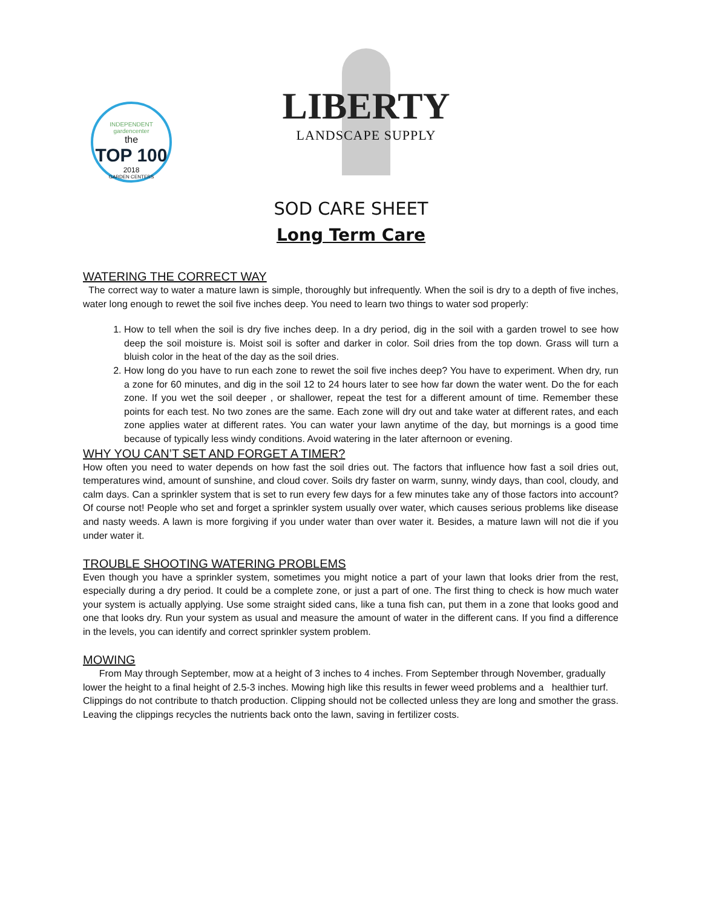INDEPENDENT gardencenter
the
TOP 100
2018
GARDEN CENTERS
LIBERTY
LANDSCAPE SUPPLY
SOD CARE SHEET
Long Term Care
WATERING THE CORRECT WAY
The correct way to water a mature lawn is simple, thoroughly but infrequently. When the soil is dry to a depth of five inches, water long enough to rewet the soil five inches deep. You need to learn two things to water sod properly:
1. How to tell when the soil is dry five inches deep. In a dry period, dig in the soil with a garden trowel to see how deep the soil moisture is. Moist soil is softer and darker in color. Soil dries from the top down. Grass will turn a bluish color in the heat of the day as the soil dries.
2. How long do you have to run each zone to rewet the soil five inches deep? You have to experiment. When dry, run a zone for 60 minutes, and dig in the soil 12 to 24 hours later to see how far down the water went. Do the for each zone. If you wet the soil deeper , or shallower, repeat the test for a different amount of time. Remember these points for each test. No two zones are the same. Each zone will dry out and take water at different rates, and each zone applies water at different rates. You can water your lawn anytime of the day, but mornings is a good time because of typically less windy conditions. Avoid watering in the later afternoon or evening.
WHY YOU CAN’T SET AND FORGET A TIMER?
How often you need to water depends on how fast the soil dries out. The factors that influence how fast a soil dries out, temperatures wind, amount of sunshine, and cloud cover. Soils dry faster on warm, sunny, windy days, than cool, cloudy, and calm days. Can a sprinkler system that is set to run every few days for a few minutes take any of those factors into account? Of course not! People who set and forget a sprinkler system usually over water, which causes serious problems like disease and nasty weeds. A lawn is more forgiving if you under water than over water it. Besides, a mature lawn will not die if you under water it.
TROUBLE SHOOTING WATERING PROBLEMS
Even though you have a sprinkler system, sometimes you might notice a part of your lawn that looks drier from the rest, especially during a dry period. It could be a complete zone, or just a part of one. The first thing to check is how much water your system is actually applying. Use some straight sided cans, like a tuna fish can, put them in a zone that looks good and one that looks dry. Run your system as usual and measure the amount of water in the different cans. If you find a difference in the levels, you can identify and correct sprinkler system problem.
MOWING
From May through September, mow at a height of 3 inches to 4 inches. From September through November, gradually lower the height to a final height of 2.5-3 inches. Mowing high like this results in fewer weed problems and a healthier turf. Clippings do not contribute to thatch production. Clipping should not be collected unless they are long and smother the grass. Leaving the clippings recycles the nutrients back onto the lawn, saving in fertilizer costs.